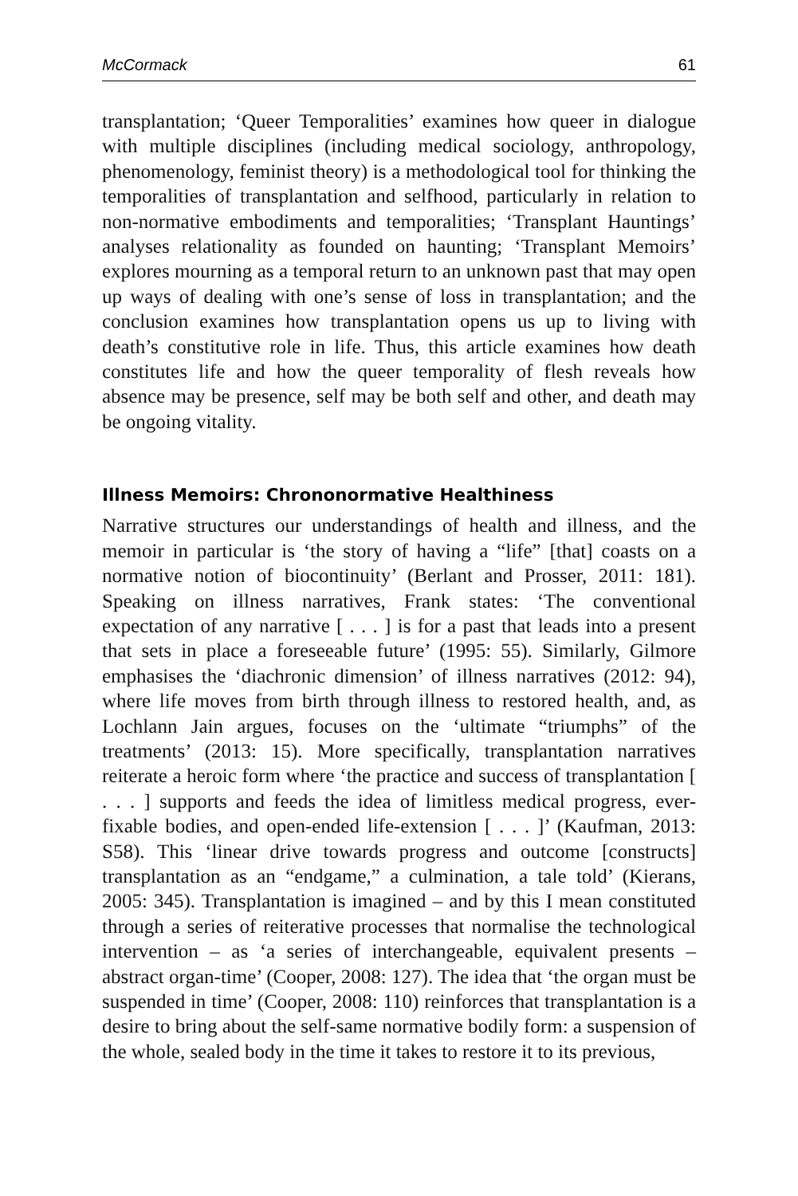McCormack 61
transplantation; ‘Queer Temporalities’ examines how queer in dialogue with multiple disciplines (including medical sociology, anthropology, phenomenology, feminist theory) is a methodological tool for thinking the temporalities of transplantation and selfhood, particularly in relation to non-normative embodiments and temporalities; ‘Transplant Hauntings’ analyses relationality as founded on haunting; ‘Transplant Memoirs’ explores mourning as a temporal return to an unknown past that may open up ways of dealing with one’s sense of loss in transplantation; and the conclusion examines how transplantation opens us up to living with death’s constitutive role in life. Thus, this article examines how death constitutes life and how the queer temporality of flesh reveals how absence may be presence, self may be both self and other, and death may be ongoing vitality.
Illness Memoirs: Chrononormative Healthiness
Narrative structures our understandings of health and illness, and the memoir in particular is ‘the story of having a “life” [that] coasts on a normative notion of biocontinuity’ (Berlant and Prosser, 2011: 181). Speaking on illness narratives, Frank states: ‘The conventional expectation of any narrative [ . . . ] is for a past that leads into a present that sets in place a foreseeable future’ (1995: 55). Similarly, Gilmore emphasises the ‘diachronic dimension’ of illness narratives (2012: 94), where life moves from birth through illness to restored health, and, as Lochlann Jain argues, focuses on the ‘ultimate “triumphs” of the treatments’ (2013: 15). More specifically, transplantation narratives reiterate a heroic form where ‘the practice and success of transplantation [ . . . ] supports and feeds the idea of limitless medical progress, ever-fixable bodies, and open-ended life-extension [ . . . ]’ (Kaufman, 2013: S58). This ‘linear drive towards progress and outcome [constructs] transplantation as an “endgame,” a culmination, a tale told’ (Kierans, 2005: 345). Transplantation is imagined – and by this I mean constituted through a series of reiterative processes that normalise the technological intervention – as ‘a series of interchangeable, equivalent presents – abstract organ-time’ (Cooper, 2008: 127). The idea that ‘the organ must be suspended in time’ (Cooper, 2008: 110) reinforces that transplantation is a desire to bring about the self-same normative bodily form: a suspension of the whole, sealed body in the time it takes to restore it to its previous,